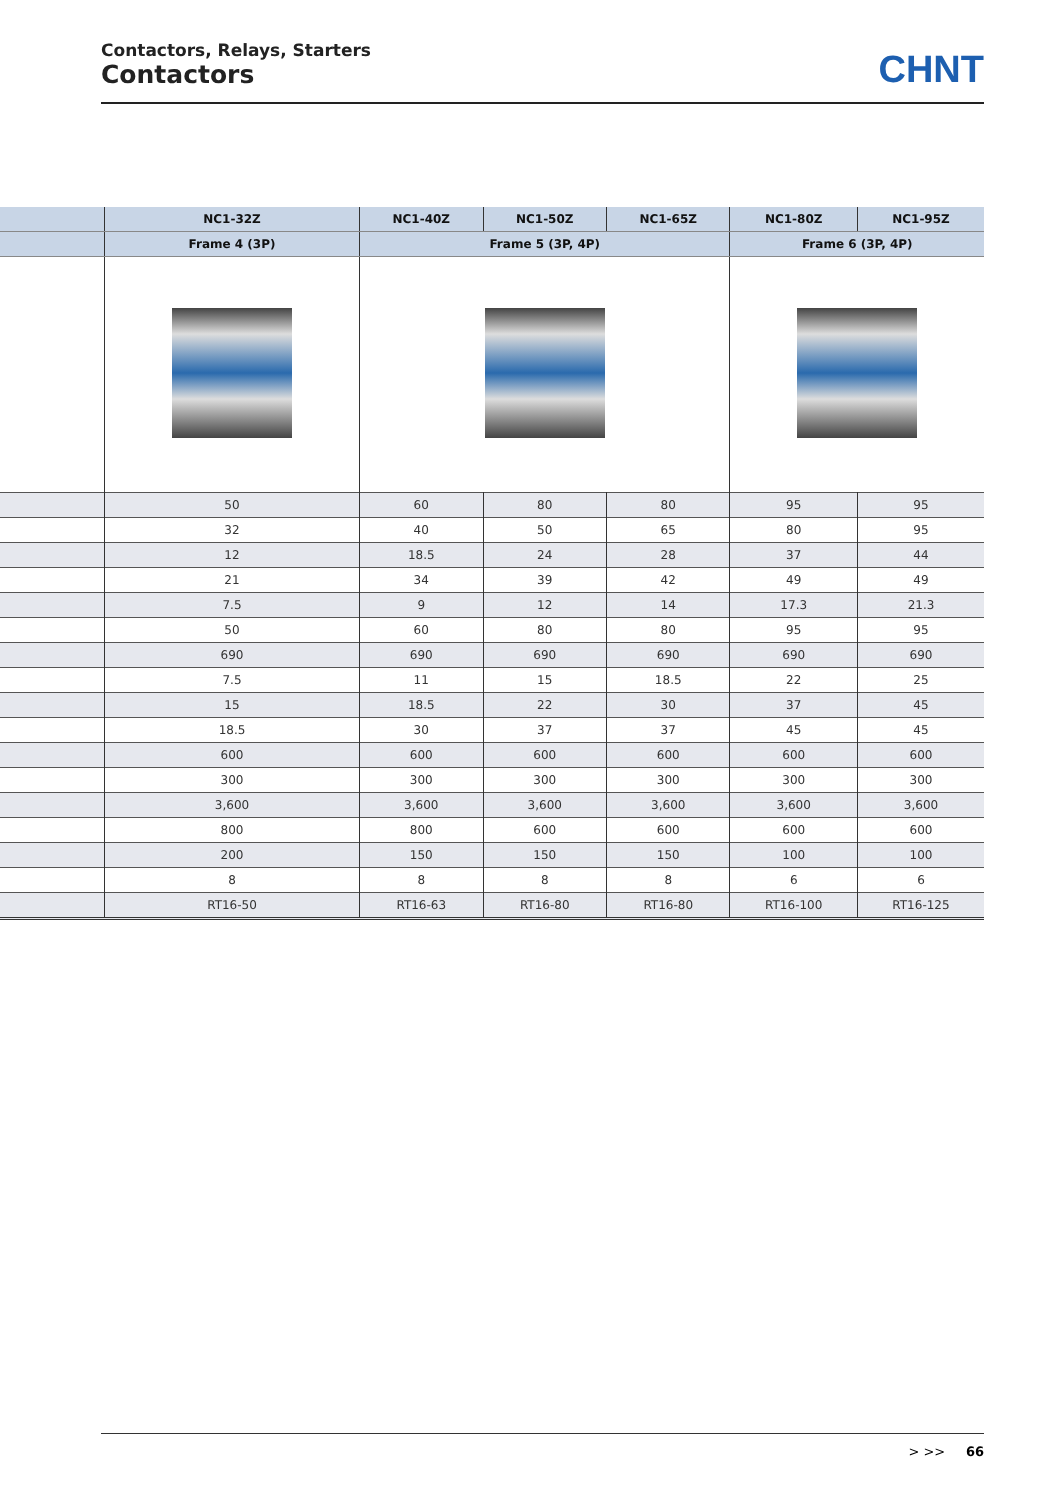Contactors, Relays, Starters
Contactors
CHNT
| | NC1-32Z | NC1-40Z | NC1-50Z | NC1-65Z | NC1-80Z | NC1-95Z |
| --- | --- | --- | --- | --- | --- | --- |
| | Frame 4 (3P) | Frame 5 (3P, 4P) | | | Frame 6 (3P, 4P) | |
| | 50 | 60 | 80 | 80 | 95 | 95 |
| | 32 | 40 | 50 | 65 | 80 | 95 |
| | 12 | 18.5 | 24 | 28 | 37 | 44 |
| | 21 | 34 | 39 | 42 | 49 | 49 |
| | 7.5 | 9 | 12 | 14 | 17.3 | 21.3 |
| | 50 | 60 | 80 | 80 | 95 | 95 |
| | 690 | 690 | 690 | 690 | 690 | 690 |
| | 7.5 | 11 | 15 | 18.5 | 22 | 25 |
| | 15 | 18.5 | 22 | 30 | 37 | 45 |
| | 18.5 | 30 | 37 | 37 | 45 | 45 |
| | 600 | 600 | 600 | 600 | 600 | 600 |
| | 300 | 300 | 300 | 300 | 300 | 300 |
| | 3,600 | 3,600 | 3,600 | 3,600 | 3,600 | 3,600 |
| | 800 | 800 | 600 | 600 | 600 | 600 |
| | 200 | 150 | 150 | 150 | 100 | 100 |
| | 8 | 8 | 8 | 8 | 6 | 6 |
| | RT16-50 | RT16-63 | RT16-80 | RT16-80 | RT16-100 | RT16-125 |
> >> 66